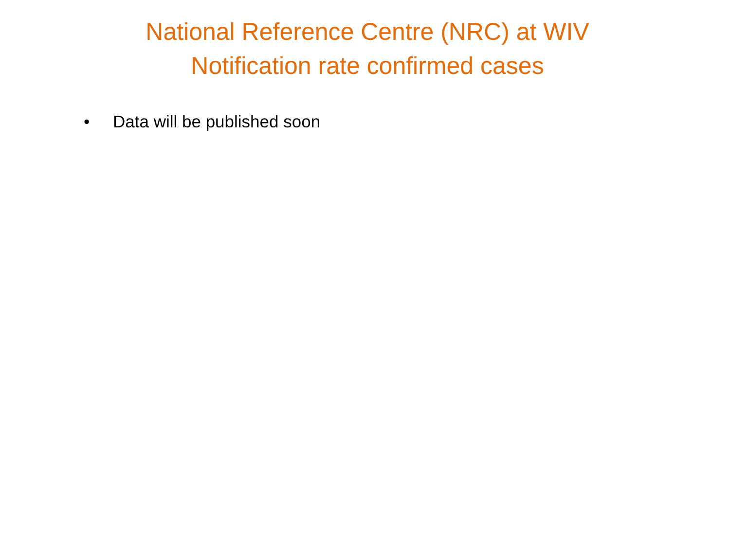National Reference Centre (NRC) at WIV
Notification rate confirmed cases
• Data will be published soon